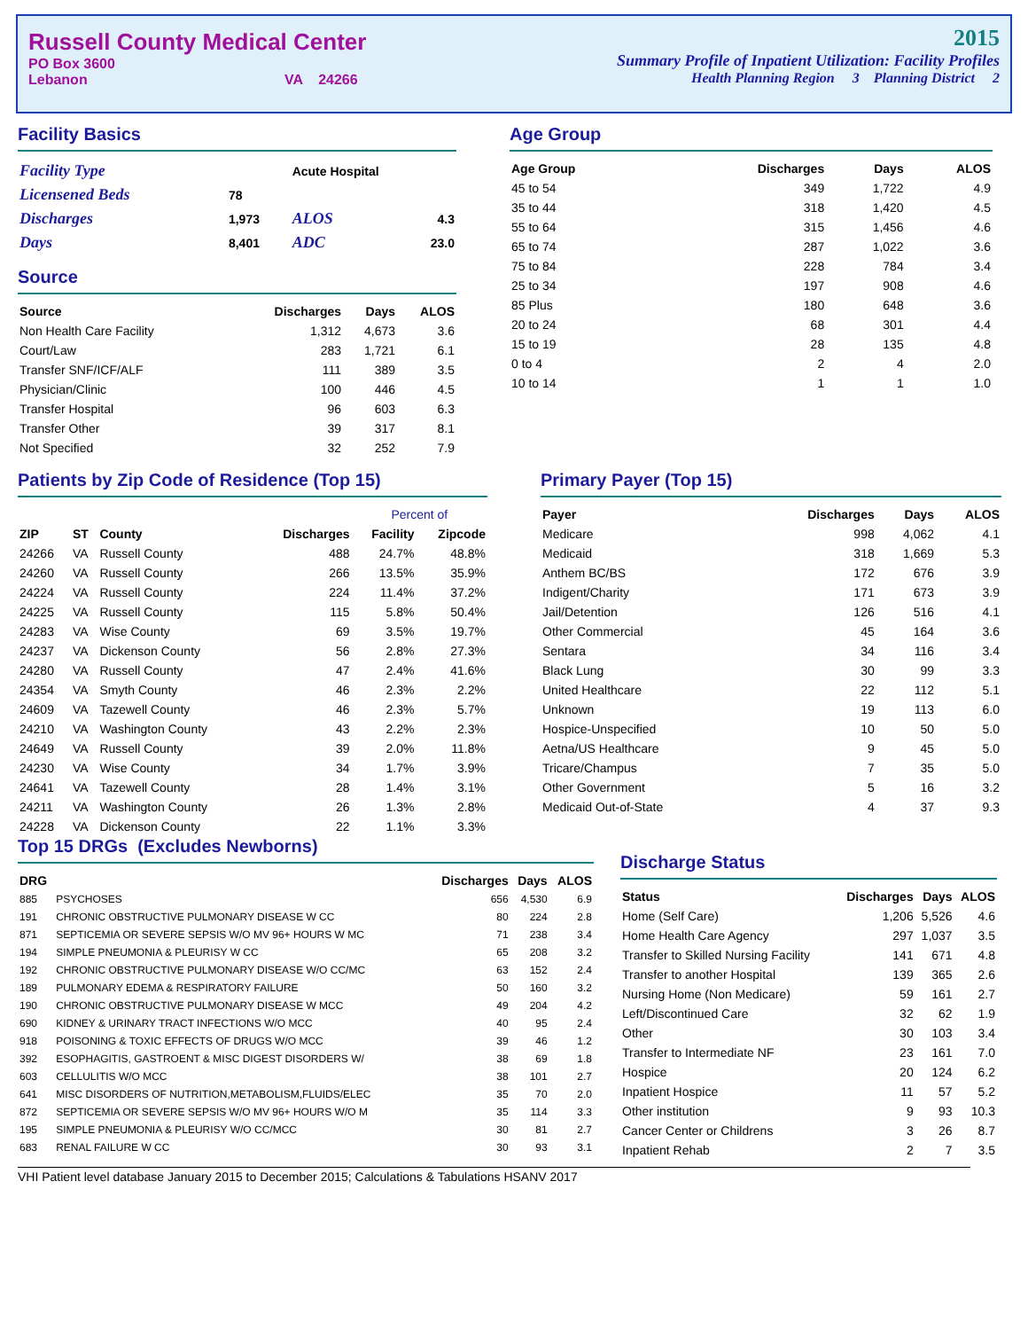Russell County Medical Center
PO Box 3600
Lebanon VA 24266
2015
Summary Profile of Inpatient Utilization: Facility Profiles
Health Planning Region 3 Planning District 2
Facility Basics
| Facility Type | | Acute Hospital | |
| Licensened Beds | 78 | | |
| Discharges | 1,973 | ALOS | 4.3 |
| Days | 8,401 | ADC | 23.0 |
Source
| Source | Discharges | Days | ALOS |
| --- | --- | --- | --- |
| Non Health Care Facility | 1,312 | 4,673 | 3.6 |
| Court/Law | 283 | 1,721 | 6.1 |
| Transfer SNF/ICF/ALF | 111 | 389 | 3.5 |
| Physician/Clinic | 100 | 446 | 4.5 |
| Transfer Hospital | 96 | 603 | 6.3 |
| Transfer Other | 39 | 317 | 8.1 |
| Not Specified | 32 | 252 | 7.9 |
Age Group
| Age Group | Discharges | Days | ALOS |
| --- | --- | --- | --- |
| 45 to 54 | 349 | 1,722 | 4.9 |
| 35 to 44 | 318 | 1,420 | 4.5 |
| 55 to 64 | 315 | 1,456 | 4.6 |
| 65 to 74 | 287 | 1,022 | 3.6 |
| 75 to 84 | 228 | 784 | 3.4 |
| 25 to 34 | 197 | 908 | 4.6 |
| 85 Plus | 180 | 648 | 3.6 |
| 20 to 24 | 68 | 301 | 4.4 |
| 15 to 19 | 28 | 135 | 4.8 |
| 0 to 4 | 2 | 4 | 2.0 |
| 10 to 14 | 1 | 1 | 1.0 |
Patients by Zip Code of Residence (Top 15)
| | | | | Percent of | |
| --- | --- | --- | --- | --- | --- |
| ZIP | ST | County | Discharges | Facility | Zipcode |
| 24266 | VA | Russell County | 488 | 24.7% | 48.8% |
| 24260 | VA | Russell County | 266 | 13.5% | 35.9% |
| 24224 | VA | Russell County | 224 | 11.4% | 37.2% |
| 24225 | VA | Russell County | 115 | 5.8% | 50.4% |
| 24283 | VA | Wise County | 69 | 3.5% | 19.7% |
| 24237 | VA | Dickenson County | 56 | 2.8% | 27.3% |
| 24280 | VA | Russell County | 47 | 2.4% | 41.6% |
| 24354 | VA | Smyth County | 46 | 2.3% | 2.2% |
| 24609 | VA | Tazewell County | 46 | 2.3% | 5.7% |
| 24210 | VA | Washington County | 43 | 2.2% | 2.3% |
| 24649 | VA | Russell County | 39 | 2.0% | 11.8% |
| 24230 | VA | Wise County | 34 | 1.7% | 3.9% |
| 24641 | VA | Tazewell County | 28 | 1.4% | 3.1% |
| 24211 | VA | Washington County | 26 | 1.3% | 2.8% |
| 24228 | VA | Dickenson County | 22 | 1.1% | 3.3% |
Primary Payer (Top 15)
| Payer | Discharges | Days | ALOS |
| --- | --- | --- | --- |
| Medicare | 998 | 4,062 | 4.1 |
| Medicaid | 318 | 1,669 | 5.3 |
| Anthem BC/BS | 172 | 676 | 3.9 |
| Indigent/Charity | 171 | 673 | 3.9 |
| Jail/Detention | 126 | 516 | 4.1 |
| Other Commercial | 45 | 164 | 3.6 |
| Sentara | 34 | 116 | 3.4 |
| Black Lung | 30 | 99 | 3.3 |
| United Healthcare | 22 | 112 | 5.1 |
| Unknown | 19 | 113 | 6.0 |
| Hospice-Unspecified | 10 | 50 | 5.0 |
| Aetna/US Healthcare | 9 | 45 | 5.0 |
| Tricare/Champus | 7 | 35 | 5.0 |
| Other Government | 5 | 16 | 3.2 |
| Medicaid Out-of-State | 4 | 37 | 9.3 |
Top 15 DRGs (Excludes Newborns)
| DRG | | Discharges | Days | ALOS |
| --- | --- | --- | --- | --- |
| 885 | PSYCHOSES | 656 | 4,530 | 6.9 |
| 191 | CHRONIC OBSTRUCTIVE PULMONARY DISEASE W CC | 80 | 224 | 2.8 |
| 871 | SEPTICEMIA OR SEVERE SEPSIS W/O MV 96+ HOURS W MC | 71 | 238 | 3.4 |
| 194 | SIMPLE PNEUMONIA & PLEURISY W CC | 65 | 208 | 3.2 |
| 192 | CHRONIC OBSTRUCTIVE PULMONARY DISEASE W/O CC/MC | 63 | 152 | 2.4 |
| 189 | PULMONARY EDEMA & RESPIRATORY FAILURE | 50 | 160 | 3.2 |
| 190 | CHRONIC OBSTRUCTIVE PULMONARY DISEASE W MCC | 49 | 204 | 4.2 |
| 690 | KIDNEY & URINARY TRACT INFECTIONS W/O MCC | 40 | 95 | 2.4 |
| 918 | POISONING & TOXIC EFFECTS OF DRUGS W/O MCC | 39 | 46 | 1.2 |
| 392 | ESOPHAGITIS, GASTROENT & MISC DIGEST DISORDERS W/ | 38 | 69 | 1.8 |
| 603 | CELLULITIS W/O MCC | 38 | 101 | 2.7 |
| 641 | MISC DISORDERS OF NUTRITION,METABOLISM,FLUIDS/ELEC | 35 | 70 | 2.0 |
| 872 | SEPTICEMIA OR SEVERE SEPSIS W/O MV 96+ HOURS W/O M | 35 | 114 | 3.3 |
| 195 | SIMPLE PNEUMONIA & PLEURISY W/O CC/MCC | 30 | 81 | 2.7 |
| 683 | RENAL FAILURE W CC | 30 | 93 | 3.1 |
Discharge Status
| Status | Discharges | Days | ALOS |
| --- | --- | --- | --- |
| Home (Self Care) | 1,206 | 5,526 | 4.6 |
| Home Health Care Agency | 297 | 1,037 | 3.5 |
| Transfer to Skilled Nursing Facility | 141 | 671 | 4.8 |
| Transfer to another Hospital | 139 | 365 | 2.6 |
| Nursing Home (Non Medicare) | 59 | 161 | 2.7 |
| Left/Discontinued Care | 32 | 62 | 1.9 |
| Other | 30 | 103 | 3.4 |
| Transfer to Intermediate NF | 23 | 161 | 7.0 |
| Hospice | 20 | 124 | 6.2 |
| Inpatient Hospice | 11 | 57 | 5.2 |
| Other institution | 9 | 93 | 10.3 |
| Cancer Center or Childrens | 3 | 26 | 8.7 |
| Inpatient Rehab | 2 | 7 | 3.5 |
VHI Patient level database January 2015 to December 2015; Calculations & Tabulations HSANV 2017